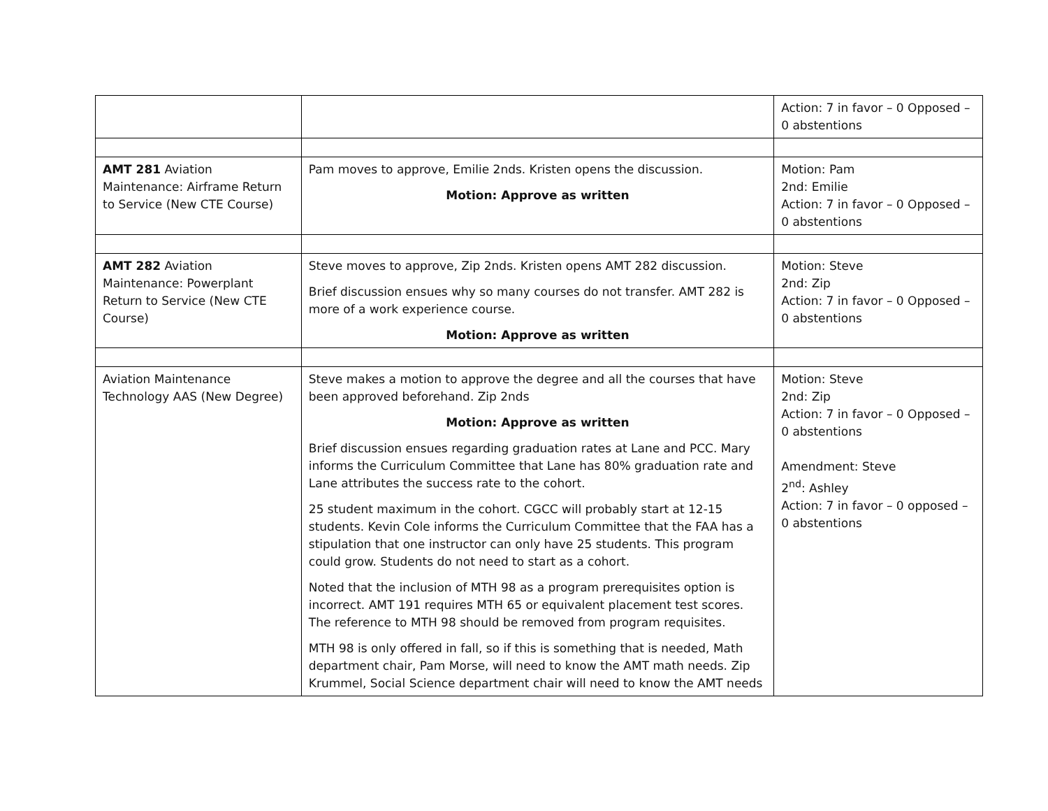| | | Action: 7 in favor – 0 Opposed – 0 abstentions |
| AMT 281 Aviation Maintenance: Airframe Return to Service (New CTE Course) | Pam moves to approve, Emilie 2nds. Kristen opens the discussion. Motion: Approve as written | Motion: Pam 2nd: Emilie Action: 7 in favor – 0 Opposed – 0 abstentions |
| AMT 282 Aviation Maintenance: Powerplant Return to Service (New CTE Course) | Steve moves to approve, Zip 2nds. Kristen opens AMT 282 discussion. Brief discussion ensues why so many courses do not transfer. AMT 282 is more of a work experience course. Motion: Approve as written | Motion: Steve 2nd: Zip Action: 7 in favor – 0 Opposed – 0 abstentions |
| Aviation Maintenance Technology AAS (New Degree) | Steve makes a motion to approve the degree and all the courses that have been approved beforehand. Zip 2nds Motion: Approve as written Brief discussion ensues regarding graduation rates at Lane and PCC. Mary informs the Curriculum Committee that Lane has 80% graduation rate and Lane attributes the success rate to the cohort. 25 student maximum in the cohort. CGCC will probably start at 12-15 students. Kevin Cole informs the Curriculum Committee that the FAA has a stipulation that one instructor can only have 25 students. This program could grow. Students do not need to start as a cohort. Noted that the inclusion of MTH 98 as a program prerequisites option is incorrect. AMT 191 requires MTH 65 or equivalent placement test scores. The reference to MTH 98 should be removed from program requisites. MTH 98 is only offered in fall, so if this is something that is needed, Math department chair, Pam Morse, will need to know the AMT math needs. Zip Krummel, Social Science department chair will need to know the AMT needs | Motion: Steve 2nd: Zip Action: 7 in favor – 0 Opposed – 0 abstentions Amendment: Steve 2<sup>nd</sup>: Ashley Action: 7 in favor – 0 opposed – 0 abstentions |